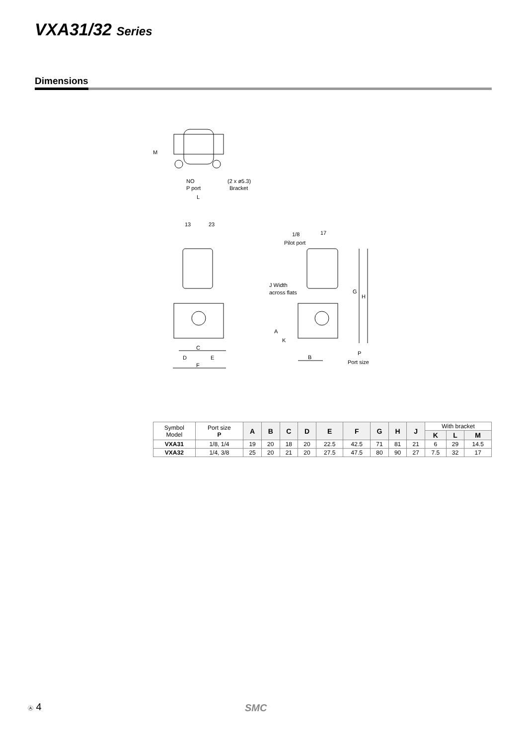VXA31/32 Series
Dimensions
NO
P port
(2 x ø5.3)
Bracket
L
13
23
1/8
Pilot port
17
J Width
across flats
C
D
E
F
B
P
Port size
G
H
A
K
M
| Symbol Model | Port size P | A | B | C | D | E | F | G | H | J | With bracket | | |
| | | | | | | | | | | | K | L | M |
| VXA31 | 1/8, 1/4 | 19 | 20 | 18 | 20 | 22.5 | 42.5 | 71 | 81 | 21 | 6 | 29 | 14.5 |
| VXA32 | 1/4, 3/8 | 25 | 20 | 21 | 20 | 27.5 | 47.5 | 80 | 90 | 27 | 7.5 | 32 | 17 |
Ⓐ 4 SMC